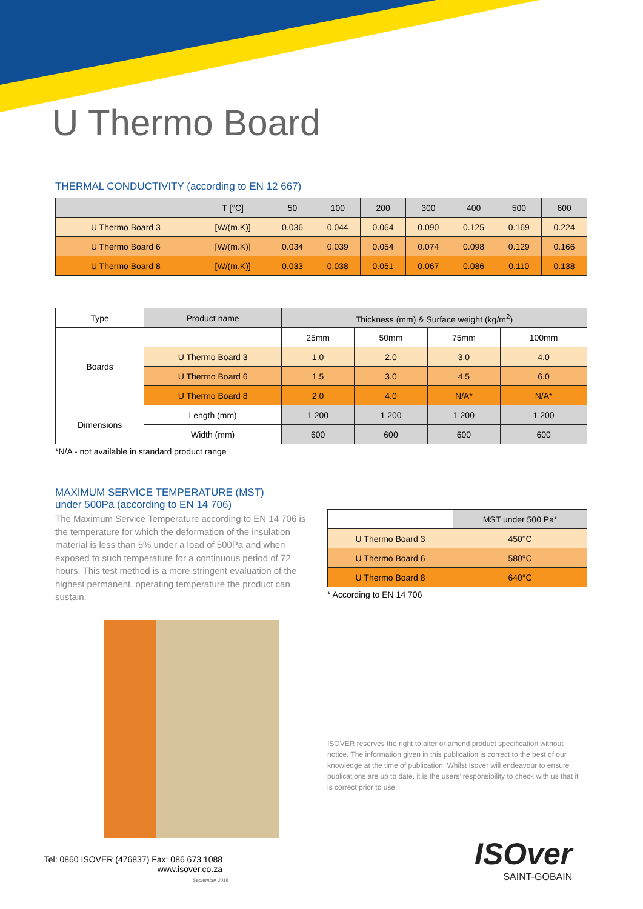U Thermo Board
THERMAL CONDUCTIVITY (according to EN 12 667)
| | T [°C] | 50 | 100 | 200 | 300 | 400 | 500 | 600 |
| U Thermo Board 3 | [W/(m.K)] | 0.036 | 0.044 | 0.064 | 0.090 | 0.125 | 0.169 | 0.224 |
| U Thermo Board 6 | [W/(m.K)] | 0.034 | 0.039 | 0.054 | 0.074 | 0.098 | 0.129 | 0.166 |
| U Thermo Board 8 | [W/(m.K)] | 0.033 | 0.038 | 0.051 | 0.067 | 0.086 | 0.110 | 0.138 |
| Type | Product name | Thickness (mm) & Surface weight (kg/m<sup>2</sup>) | | | |
| --- | --- | --- | --- | --- | --- |
| Boards | | 25mm | 50mm | 75mm | 100mm |
| | U Thermo Board 3 | 1.0 | 2.0 | 3.0 | 4.0 |
| | U Thermo Board 6 | 1.5 | 3.0 | 4.5 | 6.0 |
| | U Thermo Board 8 | 2.0 | 4.0 | N/A* | N/A* |
| Dimensions | Length (mm) | 1 200 | 1 200 | 1 200 | 1 200 |
| | Width (mm) | 600 | 600 | 600 | 600 |
*N/A - not available in standard product range
MAXIMUM SERVICE TEMPERATURE (MST)
under 500Pa (according to EN 14 706)
The Maximum Service Temperature according to EN 14 706 is the temperature for which the deformation of the insulation material is less than 5% under a load of 500Pa and when exposed to such temperature for a continuous period of 72 hours. This test method is a more stringent evaluation of the highest permanent, operating temperature the product can sustain.
| | MST under 500 Pa* |
| U Thermo Board 3 | 450°C |
| U Thermo Board 6 | 580°C |
| U Thermo Board 8 | 640°C |
* According to EN 14 706
ISOVER reserves the right to alter or amend product specification without notice. The information given in this publication is correct to the best of our knowledge at the time of publication. Whilst Isover will endeavour to ensure publications are up to date, it is the users’ responsibility to check with us that it is correct prior to use.
Tel: 0860 ISOVER (476837) Fax: 086 673 1088
www.isover.co.za
September 2016
ISOver
SAINT-GOBAIN